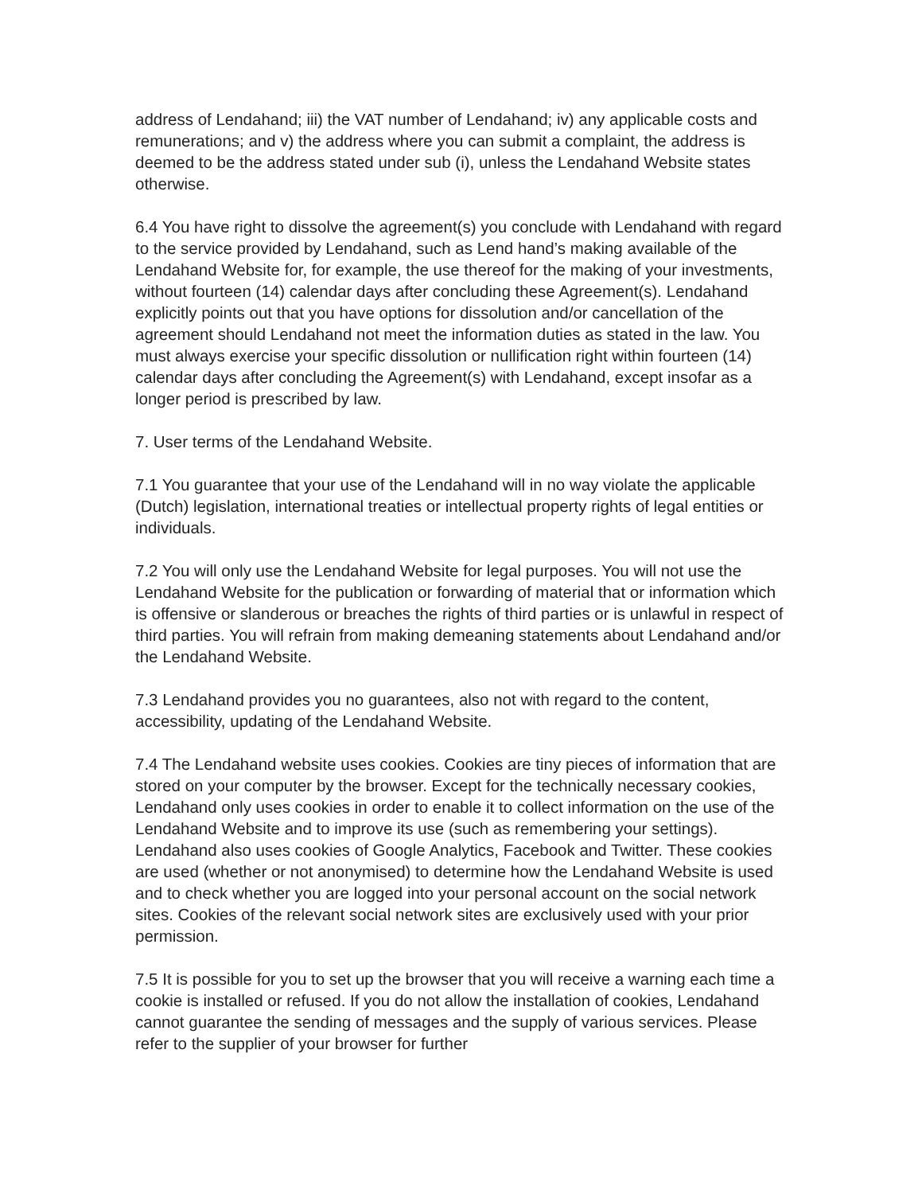address of Lendahand; iii) the VAT number of Lendahand; iv) any applicable costs and remunerations; and v) the address where you can submit a complaint, the address is deemed to be the address stated under sub (i), unless the Lendahand Website states otherwise.
6.4 You have right to dissolve the agreement(s) you conclude with Lendahand with regard to the service provided by Lendahand, such as Lend hand’s making available of the Lendahand Website for, for example, the use thereof for the making of your investments, without fourteen (14) calendar days after concluding these Agreement(s). Lendahand explicitly points out that you have options for dissolution and/or cancellation of the agreement should Lendahand not meet the information duties as stated in the law. You must always exercise your specific dissolution or nullification right within fourteen (14) calendar days after concluding the Agreement(s) with Lendahand, except insofar as a longer period is prescribed by law.
7. User terms of the Lendahand Website.
7.1 You guarantee that your use of the Lendahand will in no way violate the applicable (Dutch) legislation, international treaties or intellectual property rights of legal entities or individuals.
7.2 You will only use the Lendahand Website for legal purposes. You will not use the Lendahand Website for the publication or forwarding of material that or information which is offensive or slanderous or breaches the rights of third parties or is unlawful in respect of third parties. You will refrain from making demeaning statements about Lendahand and/or the Lendahand Website.
7.3 Lendahand provides you no guarantees, also not with regard to the content, accessibility, updating of the Lendahand Website.
7.4 The Lendahand website uses cookies. Cookies are tiny pieces of information that are stored on your computer by the browser. Except for the technically necessary cookies, Lendahand only uses cookies in order to enable it to collect information on the use of the Lendahand Website and to improve its use (such as remembering your settings). Lendahand also uses cookies of Google Analytics, Facebook and Twitter. These cookies are used (whether or not anonymised) to determine how the Lendahand Website is used and to check whether you are logged into your personal account on the social network sites. Cookies of the relevant social network sites are exclusively used with your prior permission.
7.5 It is possible for you to set up the browser that you will receive a warning each time a cookie is installed or refused. If you do not allow the installation of cookies, Lendahand cannot guarantee the sending of messages and the supply of various services. Please refer to the supplier of your browser for further